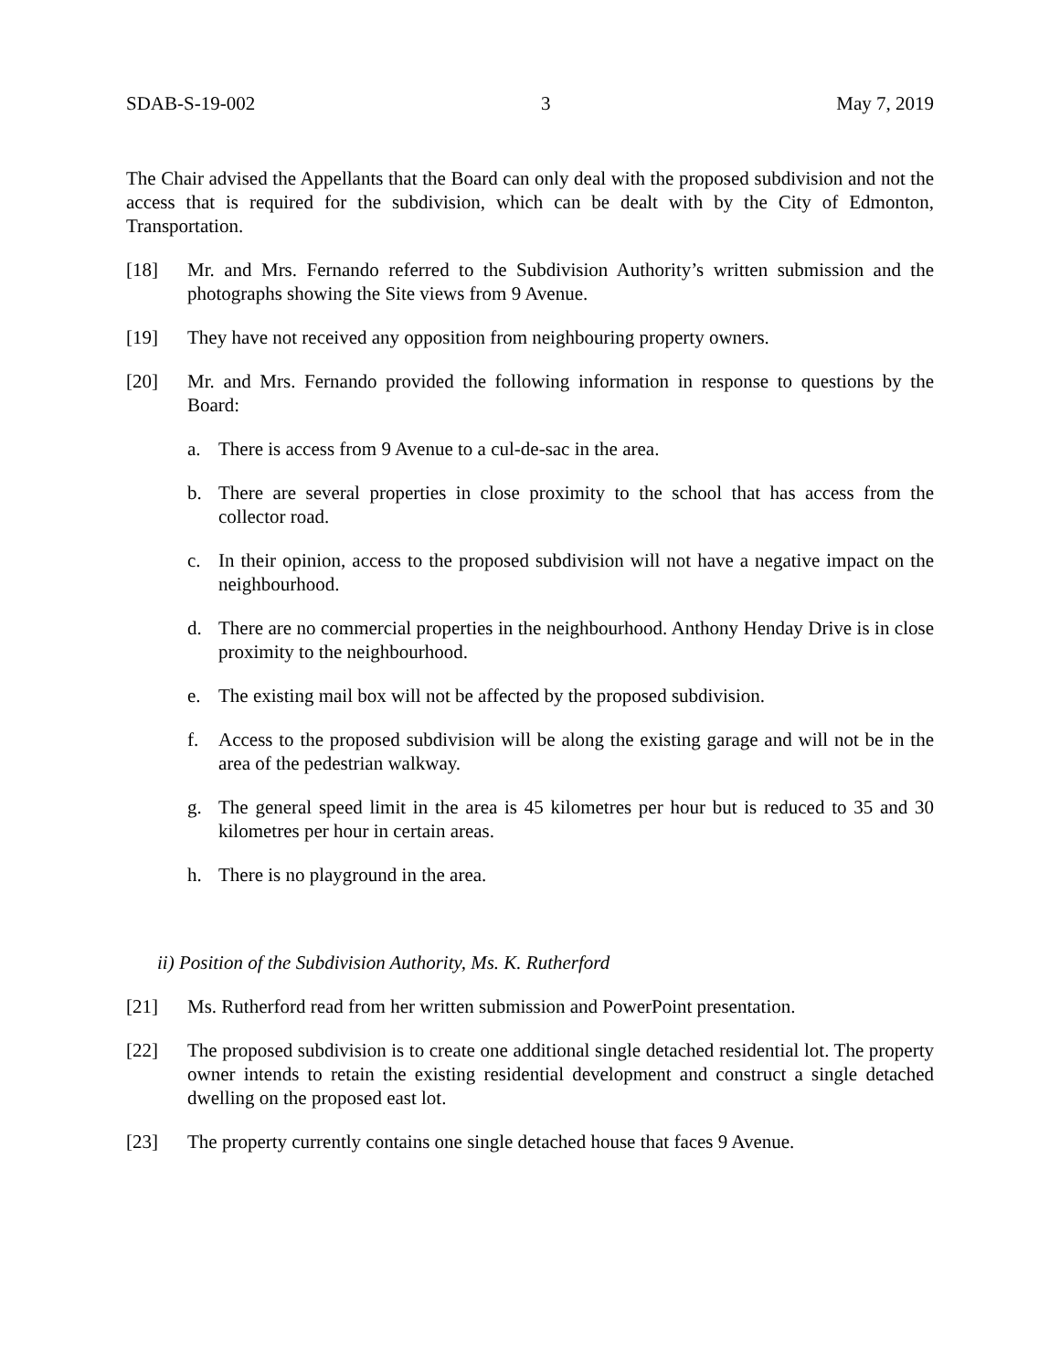SDAB-S-19-002 3 May 7, 2019
The Chair advised the Appellants that the Board can only deal with the proposed subdivision and not the access that is required for the subdivision, which can be dealt with by the City of Edmonton, Transportation.
[18] Mr. and Mrs. Fernando referred to the Subdivision Authority’s written submission and the photographs showing the Site views from 9 Avenue.
[19] They have not received any opposition from neighbouring property owners.
[20] Mr. and Mrs. Fernando provided the following information in response to questions by the Board:
a. There is access from 9 Avenue to a cul-de-sac in the area.
b. There are several properties in close proximity to the school that has access from the collector road.
c. In their opinion, access to the proposed subdivision will not have a negative impact on the neighbourhood.
d. There are no commercial properties in the neighbourhood. Anthony Henday Drive is in close proximity to the neighbourhood.
e. The existing mail box will not be affected by the proposed subdivision.
f. Access to the proposed subdivision will be along the existing garage and will not be in the area of the pedestrian walkway.
g. The general speed limit in the area is 45 kilometres per hour but is reduced to 35 and 30 kilometres per hour in certain areas.
h. There is no playground in the area.
ii) Position of the Subdivision Authority, Ms. K. Rutherford
[21] Ms. Rutherford read from her written submission and PowerPoint presentation.
[22] The proposed subdivision is to create one additional single detached residential lot. The property owner intends to retain the existing residential development and construct a single detached dwelling on the proposed east lot.
[23] The property currently contains one single detached house that faces 9 Avenue.